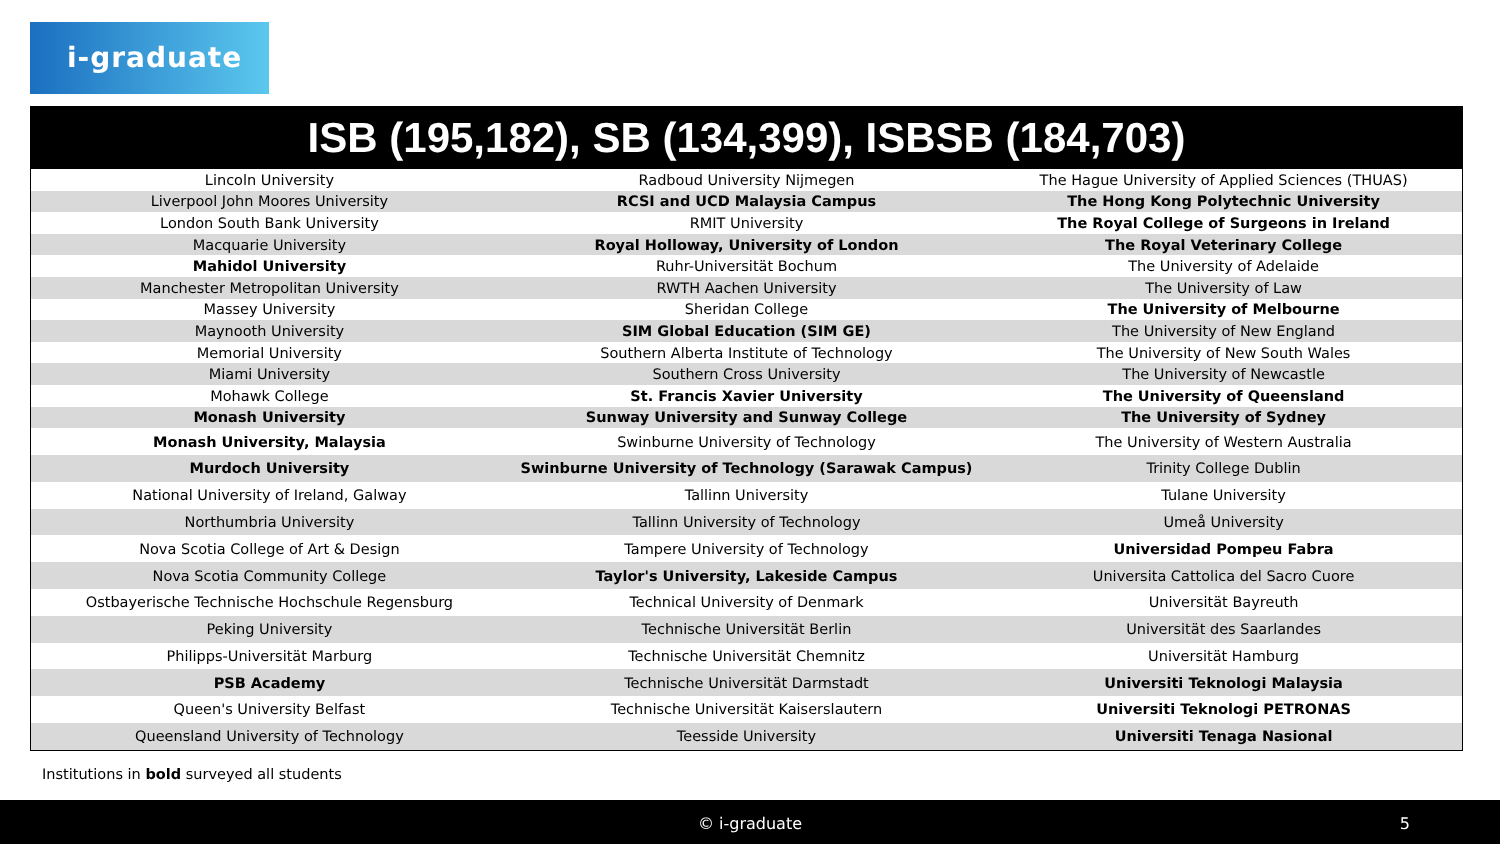i-graduate
ISB (195,182), SB (134,399), ISBSB (184,703)
| Lincoln University | Radboud University Nijmegen | The Hague University of Applied Sciences (THUAS) |
| Liverpool John Moores University | RCSI and UCD Malaysia Campus | The Hong Kong Polytechnic University |
| London South Bank University | RMIT University | The Royal College of Surgeons in Ireland |
| Macquarie University | Royal Holloway, University of London | The Royal Veterinary College |
| Mahidol University | Ruhr-Universität Bochum | The University of Adelaide |
| Manchester Metropolitan University | RWTH Aachen University | The University of Law |
| Massey University | Sheridan College | The University of Melbourne |
| Maynooth University | SIM Global Education (SIM GE) | The University of New England |
| Memorial University | Southern Alberta Institute of Technology | The University of New South Wales |
| Miami University | Southern Cross University | The University of Newcastle |
| Mohawk College | St. Francis Xavier University | The University of Queensland |
| Monash University | Sunway University and Sunway College | The University of Sydney |
| Monash University, Malaysia | Swinburne University of Technology | The University of Western Australia |
| Murdoch University | Swinburne University of Technology (Sarawak Campus) | Trinity College Dublin |
| National University of Ireland, Galway | Tallinn University | Tulane University |
| Northumbria University | Tallinn University of Technology | Umeå University |
| Nova Scotia College of Art & Design | Tampere University of Technology | Universidad Pompeu Fabra |
| Nova Scotia Community College | Taylor's University, Lakeside Campus | Universita Cattolica del Sacro Cuore |
| Ostbayerische Technische Hochschule Regensburg | Technical University of Denmark | Universität Bayreuth |
| Peking University | Technische Universität Berlin | Universität des Saarlandes |
| Philipps-Universität Marburg | Technische Universität Chemnitz | Universität Hamburg |
| PSB Academy | Technische Universität Darmstadt | Universiti Teknologi Malaysia |
| Queen's University Belfast | Technische Universität Kaiserslautern | Universiti Teknologi PETRONAS |
| Queensland University of Technology | Teesside University | Universiti Tenaga Nasional |
Institutions in bold surveyed all students
© i-graduate 5